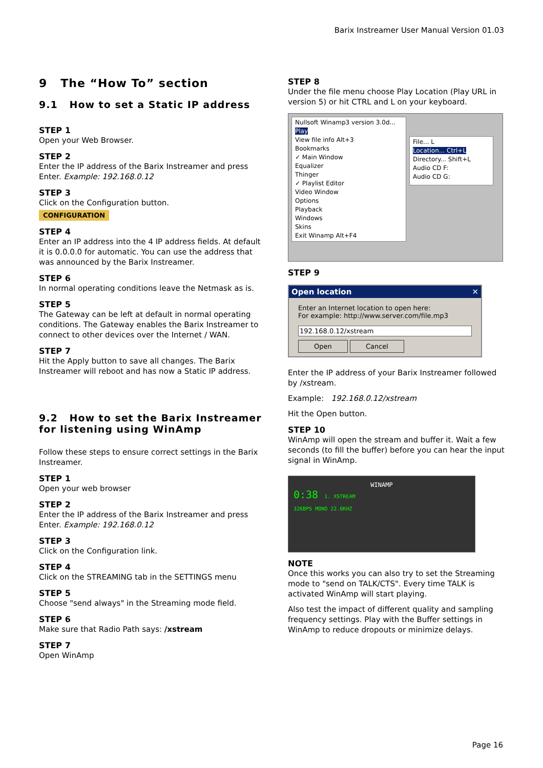Barix Instreamer User Manual Version 01.03
9 The “How To” section
9.1 How to set a Static IP address
STEP 1
Open your Web Browser.
STEP 2
Enter the IP address of the Barix Instreamer and press Enter. Example: 192.168.0.12
STEP 3
Click on the Configuration button.
CONFIGURATION
STEP 4
Enter an IP address into the 4 IP address fields. At default it is 0.0.0.0 for automatic. You can use the address that was announced by the Barix Instreamer.
STEP 6
In normal operating conditions leave the Netmask as is.
STEP 5
The Gateway can be left at default in normal operating conditions. The Gateway enables the Barix Instreamer to connect to other devices over the Internet / WAN.
STEP 7
Hit the Apply button to save all changes. The Barix Instreamer will reboot and has now a Static IP address.
9.2 How to set the Barix Instreamer for listening using WinAmp
Follow these steps to ensure correct settings in the Barix Instreamer.
STEP 1
Open your web browser
STEP 2
Enter the IP address of the Barix Instreamer and press Enter. Example: 192.168.0.12
STEP 3
Click on the Configuration link.
STEP 4
Click on the STREAMING tab in the SETTINGS menu
STEP 5
Choose "send always" in the Streaming mode field.
STEP 6
Make sure that Radio Path says: /xstream
STEP 7
Open WinAmp
STEP 8
Under the file menu choose Play Location (Play URL in version 5) or hit CTRL and L on your keyboard.
Nullsoft Winamp3 version 3.0d...
Play
View file info Alt+3
Bookmarks
✓ Main Window
Equalizer
Thinger
✓ Playlist Editor
Video Window
Options
Playback
Windows
Skins
Exit Winamp Alt+F4
File... L
Location... Ctrl+L
Directory... Shift+L
Audio CD F:
Audio CD G:
STEP 9
Open location ✕
Enter an Internet location to open here:
For example: http://www.server.com/file.mp3
192.168.0.12/xstream
Open Cancel
Enter the IP address of your Barix Instreamer followed by /xstream.
Example: 192.168.0.12/xstream
Hit the Open button.
STEP 10
WinAmp will open the stream and buffer it. Wait a few seconds (to fill the buffer) before you can hear the input signal in WinAmp.
WINAMP
0:38 1. XSTREAM
32KBPS MONO 22.0KHZ
NOTE
Once this works you can also try to set the Streaming mode to "send on TALK/CTS". Every time TALK is activated WinAmp will start playing.
Also test the impact of different quality and sampling frequency settings. Play with the Buffer settings in WinAmp to reduce dropouts or minimize delays.
Page 16